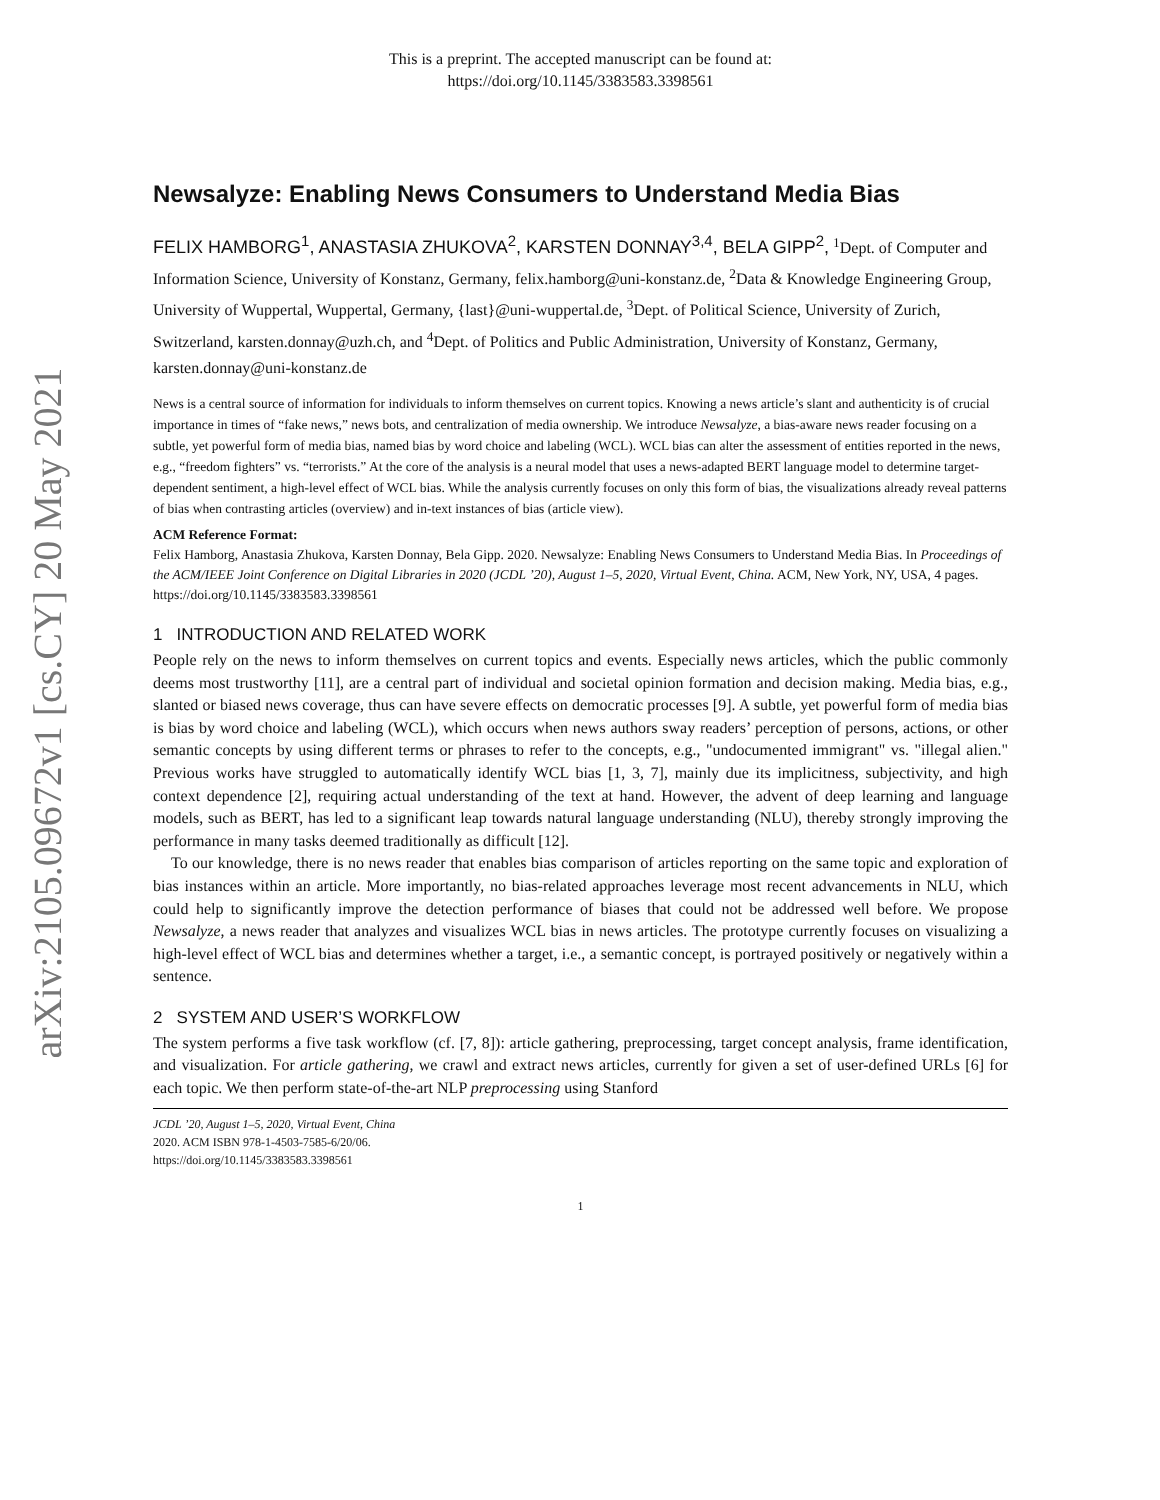arXiv:2105.09672v1 [cs.CY] 20 May 2021
This is a preprint. The accepted manuscript can be found at:
https://doi.org/10.1145/3383583.3398561
Newsalyze: Enabling News Consumers to Understand Media Bias
FELIX HAMBORG<sup>1</sup>, ANASTASIA ZHUKOVA<sup>2</sup>, KARSTEN DONNAY<sup>3,4</sup>, BELA GIPP<sup>2</sup>, <sup>1</sup>Dept. of Computer and Information Science, University of Konstanz, Germany, felix.hamborg@uni-konstanz.de, <sup>2</sup>Data & Knowledge Engineering Group, University of Wuppertal, Wuppertal, Germany, {last}@uni-wuppertal.de, <sup>3</sup>Dept. of Political Science, University of Zurich, Switzerland, karsten.donnay@uzh.ch, and <sup>4</sup>Dept. of Politics and Public Administration, University of Konstanz, Germany, karsten.donnay@uni-konstanz.de
News is a central source of information for individuals to inform themselves on current topics. Knowing a news article’s slant and authenticity is of crucial importance in times of “fake news,” news bots, and centralization of media ownership. We introduce Newsalyze, a bias-aware news reader focusing on a subtle, yet powerful form of media bias, named bias by word choice and labeling (WCL). WCL bias can alter the assessment of entities reported in the news, e.g., “freedom fighters” vs. “terrorists.” At the core of the analysis is a neural model that uses a news-adapted BERT language model to determine target-dependent sentiment, a high-level effect of WCL bias. While the analysis currently focuses on only this form of bias, the visualizations already reveal patterns of bias when contrasting articles (overview) and in-text instances of bias (article view).
ACM Reference Format:
Felix Hamborg, Anastasia Zhukova, Karsten Donnay, Bela Gipp. 2020. Newsalyze: Enabling News Consumers to Understand Media Bias. In Proceedings of the ACM/IEEE Joint Conference on Digital Libraries in 2020 (JCDL ’20), August 1–5, 2020, Virtual Event, China. ACM, New York, NY, USA, 4 pages. https://doi.org/10.1145/3383583.3398561
1 INTRODUCTION AND RELATED WORK
People rely on the news to inform themselves on current topics and events. Especially news articles, which the public commonly deems most trustworthy [11], are a central part of individual and societal opinion formation and decision making. Media bias, e.g., slanted or biased news coverage, thus can have severe effects on democratic processes [9]. A subtle, yet powerful form of media bias is bias by word choice and labeling (WCL), which occurs when news authors sway readers’ perception of persons, actions, or other semantic concepts by using different terms or phrases to refer to the concepts, e.g., "undocumented immigrant" vs. "illegal alien." Previous works have struggled to automatically identify WCL bias [1, 3, 7], mainly due its implicitness, subjectivity, and high context dependence [2], requiring actual understanding of the text at hand. However, the advent of deep learning and language models, such as BERT, has led to a significant leap towards natural language understanding (NLU), thereby strongly improving the performance in many tasks deemed traditionally as difficult [12].
To our knowledge, there is no news reader that enables bias comparison of articles reporting on the same topic and exploration of bias instances within an article. More importantly, no bias-related approaches leverage most recent advancements in NLU, which could help to significantly improve the detection performance of biases that could not be addressed well before. We propose Newsalyze, a news reader that analyzes and visualizes WCL bias in news articles. The prototype currently focuses on visualizing a high-level effect of WCL bias and determines whether a target, i.e., a semantic concept, is portrayed positively or negatively within a sentence.
2 SYSTEM AND USER’S WORKFLOW
The system performs a five task workflow (cf. [7, 8]): article gathering, preprocessing, target concept analysis, frame identification, and visualization. For article gathering, we crawl and extract news articles, currently for given a set of user-defined URLs [6] for each topic. We then perform state-of-the-art NLP preprocessing using Stanford
JCDL ’20, August 1–5, 2020, Virtual Event, China
2020. ACM ISBN 978-1-4503-7585-6/20/06.
https://doi.org/10.1145/3383583.3398561
1